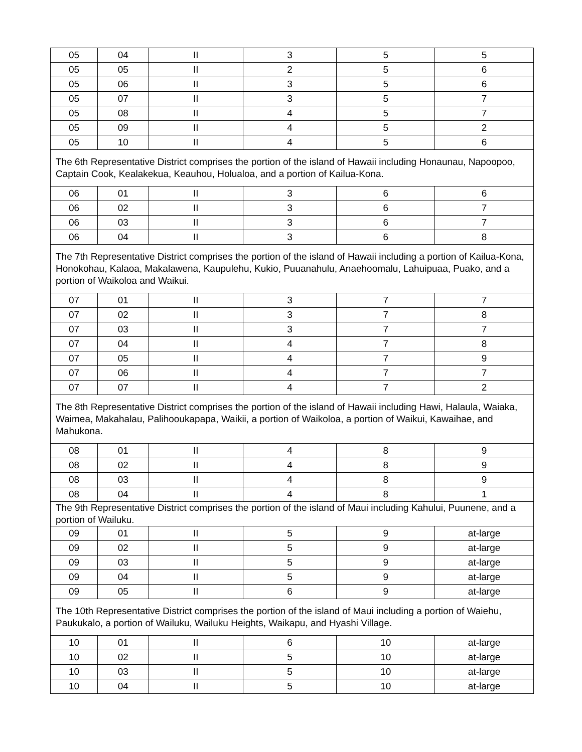| 05 | 04 | II | 3 | 5 | 5 |
| 05 | 05 | II | 2 | 5 | 6 |
| 05 | 06 | II | 3 | 5 | 6 |
| 05 | 07 | II | 3 | 5 | 7 |
| 05 | 08 | II | 4 | 5 | 7 |
| 05 | 09 | II | 4 | 5 | 2 |
| 05 | 10 | II | 4 | 5 | 6 |
| The 6th Representative District comprises the portion of the island of Hawaii including Honaunau, Napoopoo, Captain Cook, Kealakekua, Keauhou, Holualoa, and a portion of Kailua-Kona. | | | | | |
| 06 | 01 | II | 3 | 6 | 6 |
| 06 | 02 | II | 3 | 6 | 7 |
| 06 | 03 | II | 3 | 6 | 7 |
| 06 | 04 | II | 3 | 6 | 8 |
| The 7th Representative District comprises the portion of the island of Hawaii including a portion of Kailua-Kona, Honokohau, Kalaoa, Makalawena, Kaupulehu, Kukio, Puuanahulu, Anaehoomalu, Lahuipuaa, Puako, and a portion of Waikoloa and Waikui. | | | | | |
| 07 | 01 | II | 3 | 7 | 7 |
| 07 | 02 | II | 3 | 7 | 8 |
| 07 | 03 | II | 3 | 7 | 7 |
| 07 | 04 | II | 4 | 7 | 8 |
| 07 | 05 | II | 4 | 7 | 9 |
| 07 | 06 | II | 4 | 7 | 7 |
| 07 | 07 | II | 4 | 7 | 2 |
| The 8th Representative District comprises the portion of the island of Hawaii including Hawi, Halaula, Waiaka, Waimea, Makahalau, Palihooukapapa, Waikii, a portion of Waikoloa, a portion of Waikui, Kawaihae, and Mahukona. | | | | | |
| 08 | 01 | II | 4 | 8 | 9 |
| 08 | 02 | II | 4 | 8 | 9 |
| 08 | 03 | II | 4 | 8 | 9 |
| 08 | 04 | II | 4 | 8 | 1 |
| The 9th Representative District comprises the portion of the island of Maui including Kahului, Puunene, and a portion of Wailuku. | | | | | |
| 09 | 01 | II | 5 | 9 | at-large |
| 09 | 02 | II | 5 | 9 | at-large |
| 09 | 03 | II | 5 | 9 | at-large |
| 09 | 04 | II | 5 | 9 | at-large |
| 09 | 05 | II | 6 | 9 | at-large |
| The 10th Representative District comprises the portion of the island of Maui including a portion of Waiehu, Paukukalo, a portion of Wailuku, Wailuku Heights, Waikapu, and Hyashi Village. | | | | | |
| 10 | 01 | II | 6 | 10 | at-large |
| 10 | 02 | II | 5 | 10 | at-large |
| 10 | 03 | II | 5 | 10 | at-large |
| 10 | 04 | II | 5 | 10 | at-large |